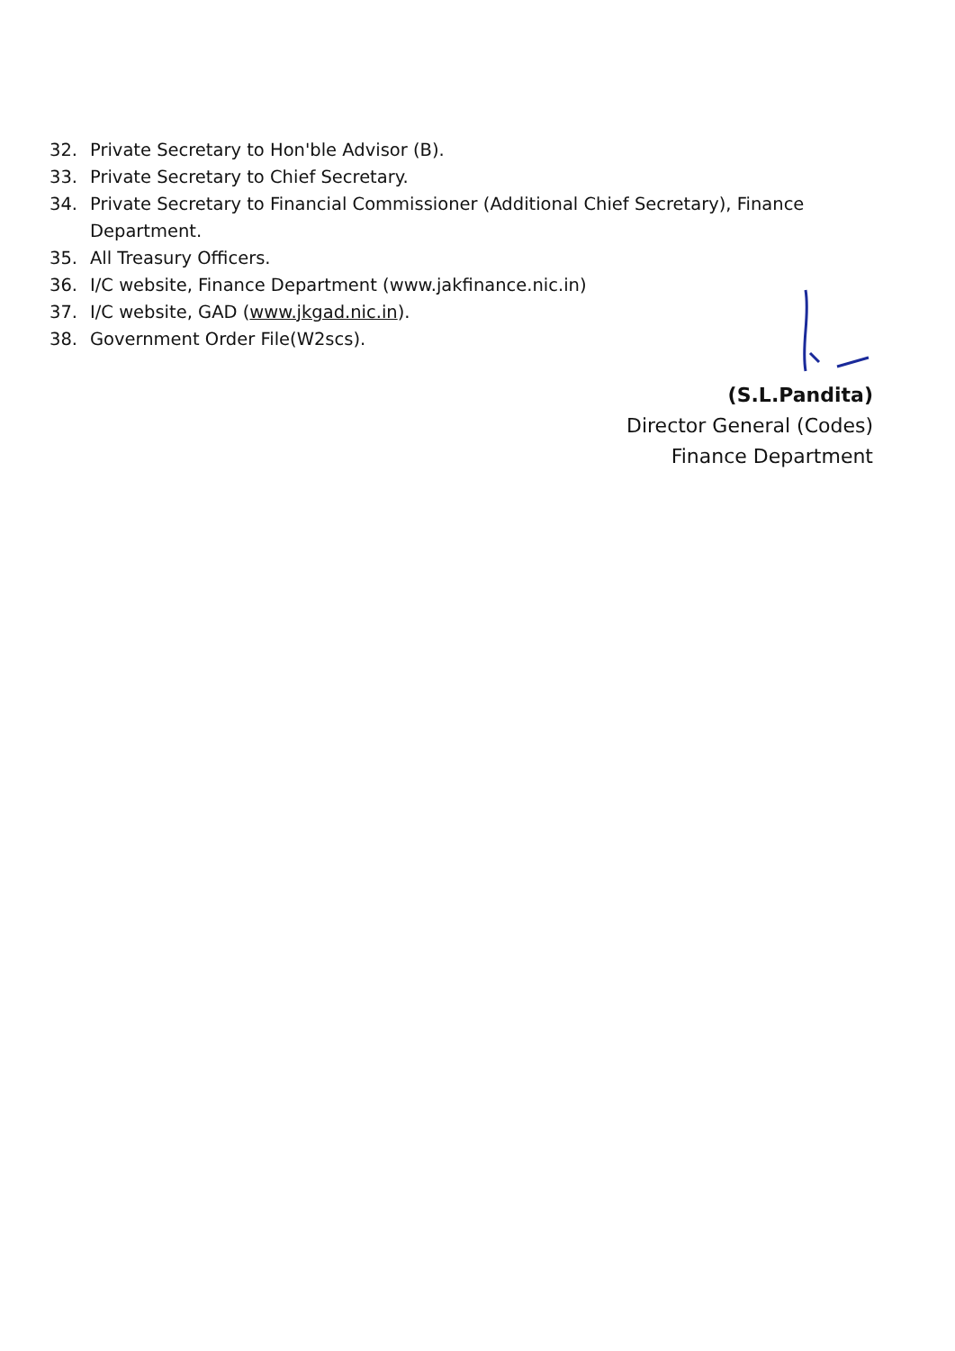32. Private Secretary to Hon'ble Advisor (B).
33. Private Secretary to Chief Secretary.
34. Private Secretary to Financial Commissioner (Additional Chief Secretary), Finance
Department.
35. All Treasury Officers.
36. I/C website, Finance Department (www.jakfinance.nic.in)
37. I/C website, GAD (www.jkgad.nic.in).
38. Government Order File(W2scs).
(S.L.Pandita)
Director General (Codes)
Finance Department